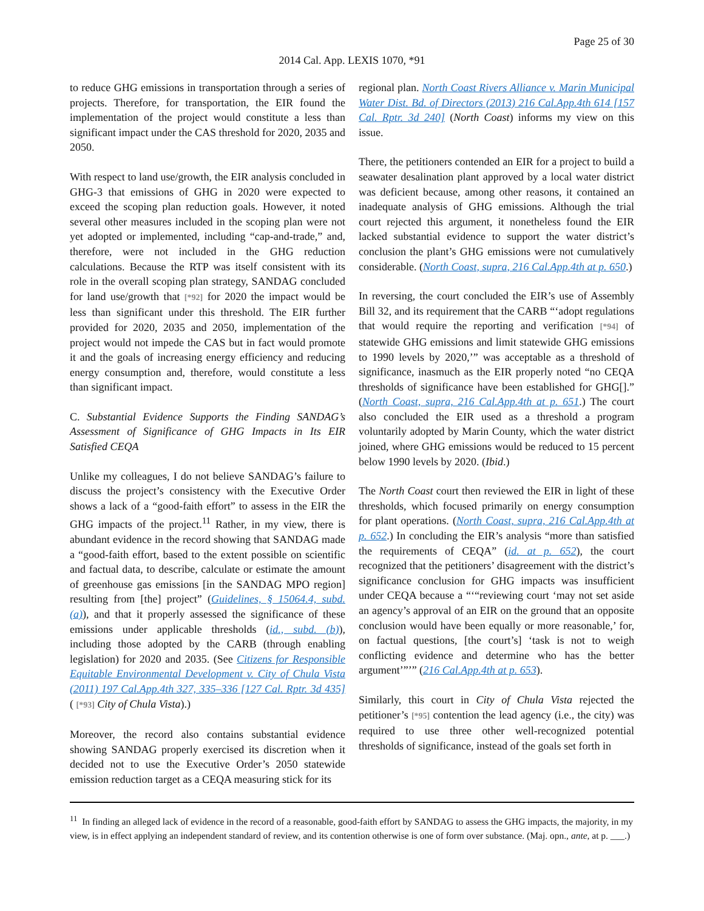Page 25 of 30
2014 Cal. App. LEXIS 1070, *91
to reduce GHG emissions in transportation through a series of projects. Therefore, for transportation, the EIR found the implementation of the project would constitute a less than significant impact under the CAS threshold for 2020, 2035 and 2050.
With respect to land use/growth, the EIR analysis concluded in GHG-3 that emissions of GHG in 2020 were expected to exceed the scoping plan reduction goals. However, it noted several other measures included in the scoping plan were not yet adopted or implemented, including “cap-and-trade,” and, therefore, were not included in the GHG reduction calculations. Because the RTP was itself consistent with its role in the overall scoping plan strategy, SANDAG concluded for land use/growth that [*92] for 2020 the impact would be less than significant under this threshold. The EIR further provided for 2020, 2035 and 2050, implementation of the project would not impede the CAS but in fact would promote it and the goals of increasing energy efficiency and reducing energy consumption and, therefore, would constitute a less than significant impact.
C. Substantial Evidence Supports the Finding SANDAG’s Assessment of Significance of GHG Impacts in Its EIR Satisfied CEQA
Unlike my colleagues, I do not believe SANDAG’s failure to discuss the project’s consistency with the Executive Order shows a lack of a “good-faith effort” to assess in the EIR the GHG impacts of the project.<sup>11</sup> Rather, in my view, there is abundant evidence in the record showing that SANDAG made a “good-faith effort, based to the extent possible on scientific and factual data, to describe, calculate or estimate the amount of greenhouse gas emissions [in the SANDAG MPO region] resulting from [the] project” (Guidelines, § 15064.4, subd. (a)), and that it properly assessed the significance of these emissions under applicable thresholds (id., subd. (b)), including those adopted by the CARB (through enabling legislation) for 2020 and 2035. (See Citizens for Responsible Equitable Environmental Development v. City of Chula Vista (2011) 197 Cal.App.4th 327, 335–336 [127 Cal. Rptr. 3d 435] ( [*93] City of Chula Vista).)
Moreover, the record also contains substantial evidence showing SANDAG properly exercised its discretion when it decided not to use the Executive Order’s 2050 statewide emission reduction target as a CEQA measuring stick for its
regional plan. North Coast Rivers Alliance v. Marin Municipal Water Dist. Bd. of Directors (2013) 216 Cal.App.4th 614 [157 Cal. Rptr. 3d 240] (North Coast) informs my view on this issue.
There, the petitioners contended an EIR for a project to build a seawater desalination plant approved by a local water district was deficient because, among other reasons, it contained an inadequate analysis of GHG emissions. Although the trial court rejected this argument, it nonetheless found the EIR lacked substantial evidence to support the water district’s conclusion the plant’s GHG emissions were not cumulatively considerable. (North Coast, supra, 216 Cal.App.4th at p. 650.)
In reversing, the court concluded the EIR’s use of Assembly Bill 32, and its requirement that the CARB “‘adopt regulations that would require the reporting and verification [*94] of statewide GHG emissions and limit statewide GHG emissions to 1990 levels by 2020,’” was acceptable as a threshold of significance, inasmuch as the EIR properly noted “no CEQA thresholds of significance have been established for GHG[].” (North Coast, supra, 216 Cal.App.4th at p. 651.) The court also concluded the EIR used as a threshold a program voluntarily adopted by Marin County, which the water district joined, where GHG emissions would be reduced to 15 percent below 1990 levels by 2020. (Ibid.)
The North Coast court then reviewed the EIR in light of these thresholds, which focused primarily on energy consumption for plant operations. (North Coast, supra, 216 Cal.App.4th at p. 652.) In concluding the EIR’s analysis “more than satisfied the requirements of CEQA” (id. at p. 652), the court recognized that the petitioners’ disagreement with the district’s significance conclusion for GHG impacts was insufficient under CEQA because a “‘“reviewing court ‘may not set aside an agency’s approval of an EIR on the ground that an opposite conclusion would have been equally or more reasonable,’ for, on factual questions, [the court’s] ‘task is not to weigh conflicting evidence and determine who has the better argument’”’” (216 Cal.App.4th at p. 653).
Similarly, this court in City of Chula Vista rejected the petitioner’s [*95] contention the lead agency (i.e., the city) was required to use three other well-recognized potential thresholds of significance, instead of the goals set forth in
<sup>11</sup> In finding an alleged lack of evidence in the record of a reasonable, good-faith effort by SANDAG to assess the GHG impacts, the majority, in my view, is in effect applying an independent standard of review, and its contention otherwise is one of form over substance. (Maj. opn., ante, at p. ___.)